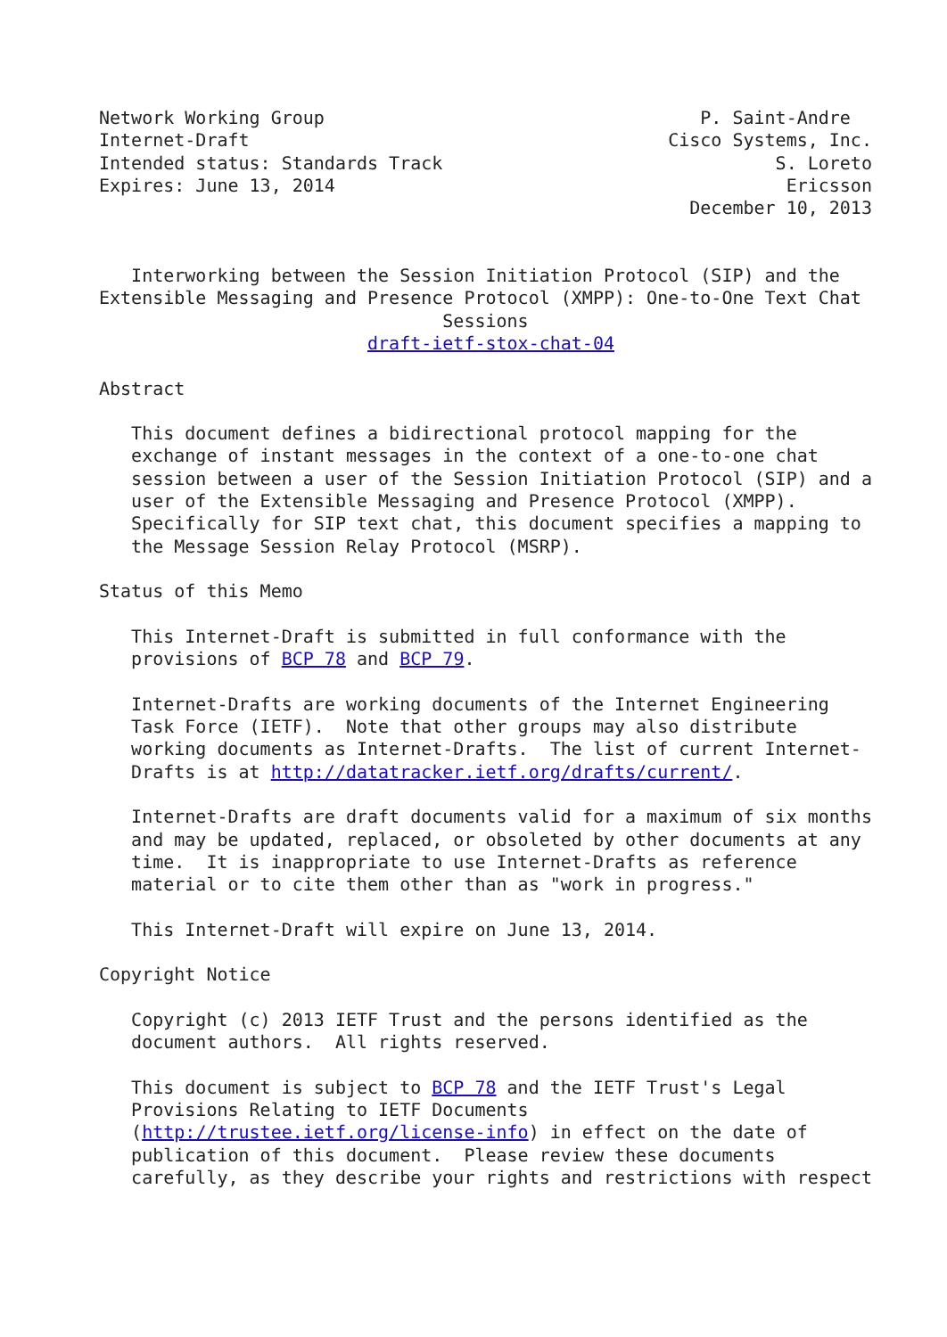Network Working Group                                   P. Saint-Andre
Internet-Draft                                       Cisco Systems, Inc.
Intended status: Standards Track                               S. Loreto
Expires: June 13, 2014                                          Ericsson
                                                       December 10, 2013


   Interworking between the Session Initiation Protocol (SIP) and the
Extensible Messaging and Presence Protocol (XMPP): One-to-One Text Chat
                                Sessions
                         draft-ietf-stox-chat-04

Abstract

   This document defines a bidirectional protocol mapping for the
   exchange of instant messages in the context of a one-to-one chat
   session between a user of the Session Initiation Protocol (SIP) and a
   user of the Extensible Messaging and Presence Protocol (XMPP).
   Specifically for SIP text chat, this document specifies a mapping to
   the Message Session Relay Protocol (MSRP).

Status of this Memo

   This Internet-Draft is submitted in full conformance with the
   provisions of BCP 78 and BCP 79.

   Internet-Drafts are working documents of the Internet Engineering
   Task Force (IETF).  Note that other groups may also distribute
   working documents as Internet-Drafts.  The list of current Internet-
   Drafts is at http://datatracker.ietf.org/drafts/current/.

   Internet-Drafts are draft documents valid for a maximum of six months
   and may be updated, replaced, or obsoleted by other documents at any
   time.  It is inappropriate to use Internet-Drafts as reference
   material or to cite them other than as "work in progress."

   This Internet-Draft will expire on June 13, 2014.

Copyright Notice

   Copyright (c) 2013 IETF Trust and the persons identified as the
   document authors.  All rights reserved.

   This document is subject to BCP 78 and the IETF Trust's Legal
   Provisions Relating to IETF Documents
   (http://trustee.ietf.org/license-info) in effect on the date of
   publication of this document.  Please review these documents
   carefully, as they describe your rights and restrictions with respect